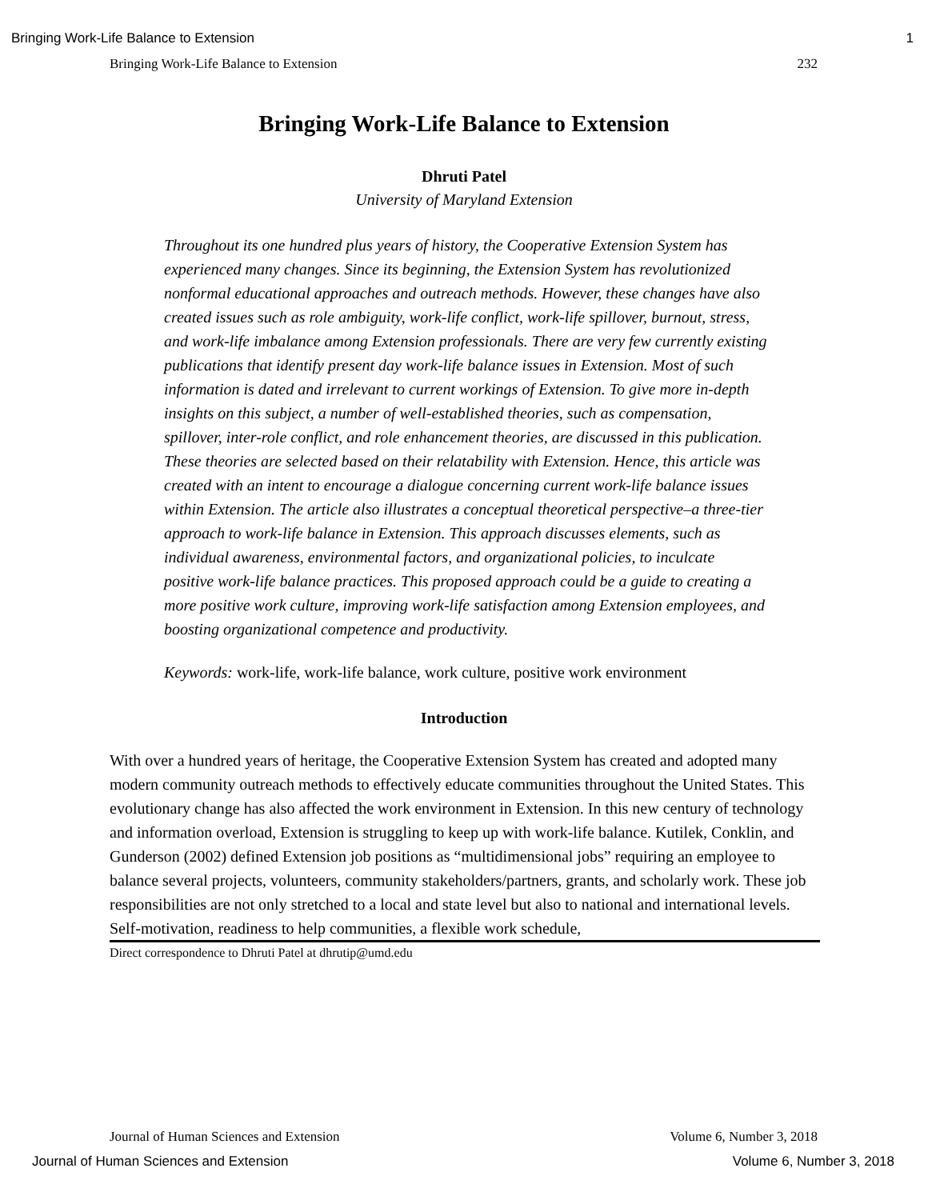Bringing Work-Life Balance to Extension 1
Bringing Work-Life Balance to Extension 232
Bringing Work-Life Balance to Extension
Dhruti Patel
University of Maryland Extension
Throughout its one hundred plus years of history, the Cooperative Extension System has experienced many changes. Since its beginning, the Extension System has revolutionized nonformal educational approaches and outreach methods. However, these changes have also created issues such as role ambiguity, work-life conflict, work-life spillover, burnout, stress, and work-life imbalance among Extension professionals. There are very few currently existing publications that identify present day work-life balance issues in Extension. Most of such information is dated and irrelevant to current workings of Extension. To give more in-depth insights on this subject, a number of well-established theories, such as compensation, spillover, inter-role conflict, and role enhancement theories, are discussed in this publication. These theories are selected based on their relatability with Extension. Hence, this article was created with an intent to encourage a dialogue concerning current work-life balance issues within Extension. The article also illustrates a conceptual theoretical perspective–a three-tier approach to work-life balance in Extension. This approach discusses elements, such as individual awareness, environmental factors, and organizational policies, to inculcate positive work-life balance practices. This proposed approach could be a guide to creating a more positive work culture, improving work-life satisfaction among Extension employees, and boosting organizational competence and productivity.
Keywords: work-life, work-life balance, work culture, positive work environment
Introduction
With over a hundred years of heritage, the Cooperative Extension System has created and adopted many modern community outreach methods to effectively educate communities throughout the United States. This evolutionary change has also affected the work environment in Extension. In this new century of technology and information overload, Extension is struggling to keep up with work-life balance. Kutilek, Conklin, and Gunderson (2002) defined Extension job positions as “multidimensional jobs” requiring an employee to balance several projects, volunteers, community stakeholders/partners, grants, and scholarly work. These job responsibilities are not only stretched to a local and state level but also to national and international levels. Self-motivation, readiness to help communities, a flexible work schedule,
Direct correspondence to Dhruti Patel at dhrutip@umd.edu
Journal of Human Sciences and Extension Volume 6, Number 3, 2018
Journal of Human Sciences and Extension Volume 6, Number 3, 2018